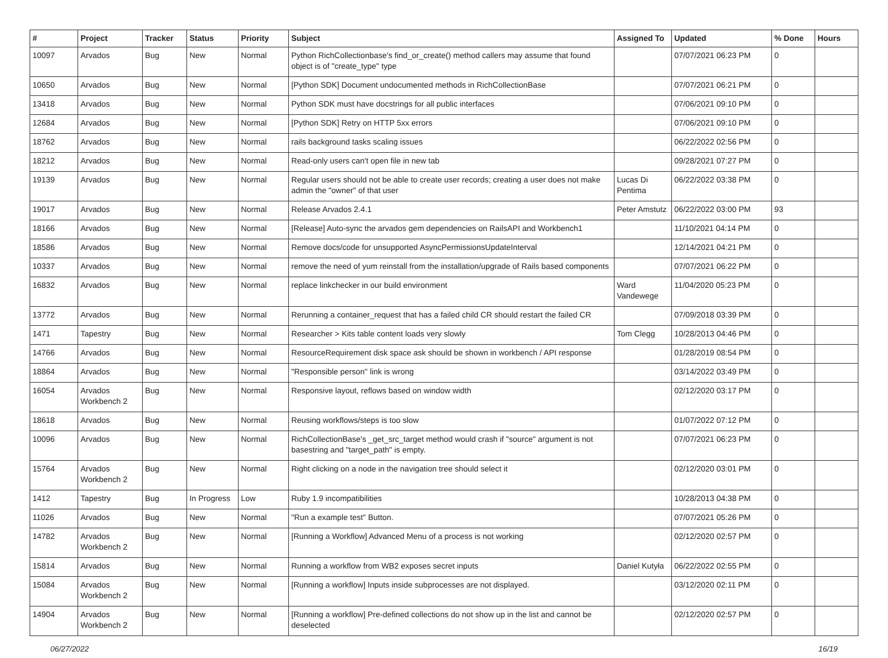| # | Project | Tracker | Status | Priority | Subject | Assigned To | Updated | % Done | Hours |
| --- | --- | --- | --- | --- | --- | --- | --- | --- | --- |
| 10097 | Arvados | Bug | New | Normal | Python RichCollectionbase's find_or_create() method callers may assume that found object is of "create_type" type | | 07/07/2021 06:23 PM | 0 | |
| 10650 | Arvados | Bug | New | Normal | [Python SDK] Document undocumented methods in RichCollectionBase | | 07/07/2021 06:21 PM | 0 | |
| 13418 | Arvados | Bug | New | Normal | Python SDK must have docstrings for all public interfaces | | 07/06/2021 09:10 PM | 0 | |
| 12684 | Arvados | Bug | New | Normal | [Python SDK] Retry on HTTP 5xx errors | | 07/06/2021 09:10 PM | 0 | |
| 18762 | Arvados | Bug | New | Normal | rails background tasks scaling issues | | 06/22/2022 02:56 PM | 0 | |
| 18212 | Arvados | Bug | New | Normal | Read-only users can't open file in new tab | | 09/28/2021 07:27 PM | 0 | |
| 19139 | Arvados | Bug | New | Normal | Regular users should not be able to create user records; creating a user does not make admin the "owner" of that user | Lucas Di Pentima | 06/22/2022 03:38 PM | 0 | |
| 19017 | Arvados | Bug | New | Normal | Release Arvados 2.4.1 | Peter Amstutz | 06/22/2022 03:00 PM | 93 | |
| 18166 | Arvados | Bug | New | Normal | [Release] Auto-sync the arvados gem dependencies on RailsAPI and Workbench1 | | 11/10/2021 04:14 PM | 0 | |
| 18586 | Arvados | Bug | New | Normal | Remove docs/code for unsupported AsyncPermissionsUpdateInterval | | 12/14/2021 04:21 PM | 0 | |
| 10337 | Arvados | Bug | New | Normal | remove the need of yum reinstall from the installation/upgrade of Rails based components | | 07/07/2021 06:22 PM | 0 | |
| 16832 | Arvados | Bug | New | Normal | replace linkchecker in our build environment | Ward Vandewege | 11/04/2020 05:23 PM | 0 | |
| 13772 | Arvados | Bug | New | Normal | Rerunning a container_request that has a failed child CR should restart the failed CR | | 07/09/2018 03:39 PM | 0 | |
| 1471 | Tapestry | Bug | New | Normal | Researcher > Kits table content loads very slowly | Tom Clegg | 10/28/2013 04:46 PM | 0 | |
| 14766 | Arvados | Bug | New | Normal | ResourceRequirement disk space ask should be shown in workbench / API response | | 01/28/2019 08:54 PM | 0 | |
| 18864 | Arvados | Bug | New | Normal | "Responsible person" link is wrong | | 03/14/2022 03:49 PM | 0 | |
| 16054 | Arvados Workbench 2 | Bug | New | Normal | Responsive layout, reflows based on window width | | 02/12/2020 03:17 PM | 0 | |
| 18618 | Arvados | Bug | New | Normal | Reusing workflows/steps is too slow | | 01/07/2022 07:12 PM | 0 | |
| 10096 | Arvados | Bug | New | Normal | RichCollectionBase's _get_src_target method would crash if "source" argument is not basestring and "target_path" is empty. | | 07/07/2021 06:23 PM | 0 | |
| 15764 | Arvados Workbench 2 | Bug | New | Normal | Right clicking on a node in the navigation tree should select it | | 02/12/2020 03:01 PM | 0 | |
| 1412 | Tapestry | Bug | In Progress | Low | Ruby 1.9 incompatibilities | | 10/28/2013 04:38 PM | 0 | |
| 11026 | Arvados | Bug | New | Normal | "Run a example test" Button. | | 07/07/2021 05:26 PM | 0 | |
| 14782 | Arvados Workbench 2 | Bug | New | Normal | [Running a Workflow] Advanced Menu of a process is not working | | 02/12/2020 02:57 PM | 0 | |
| 15814 | Arvados | Bug | New | Normal | Running a workflow from WB2 exposes secret inputs | Daniel Kutyła | 06/22/2022 02:55 PM | 0 | |
| 15084 | Arvados Workbench 2 | Bug | New | Normal | [Running a workflow] Inputs inside subprocesses are not displayed. | | 03/12/2020 02:11 PM | 0 | |
| 14904 | Arvados Workbench 2 | Bug | New | Normal | [Running a workflow] Pre-defined collections do not show up in the list and cannot be deselected | | 02/12/2020 02:57 PM | 0 | |
06/27/2022 16/19